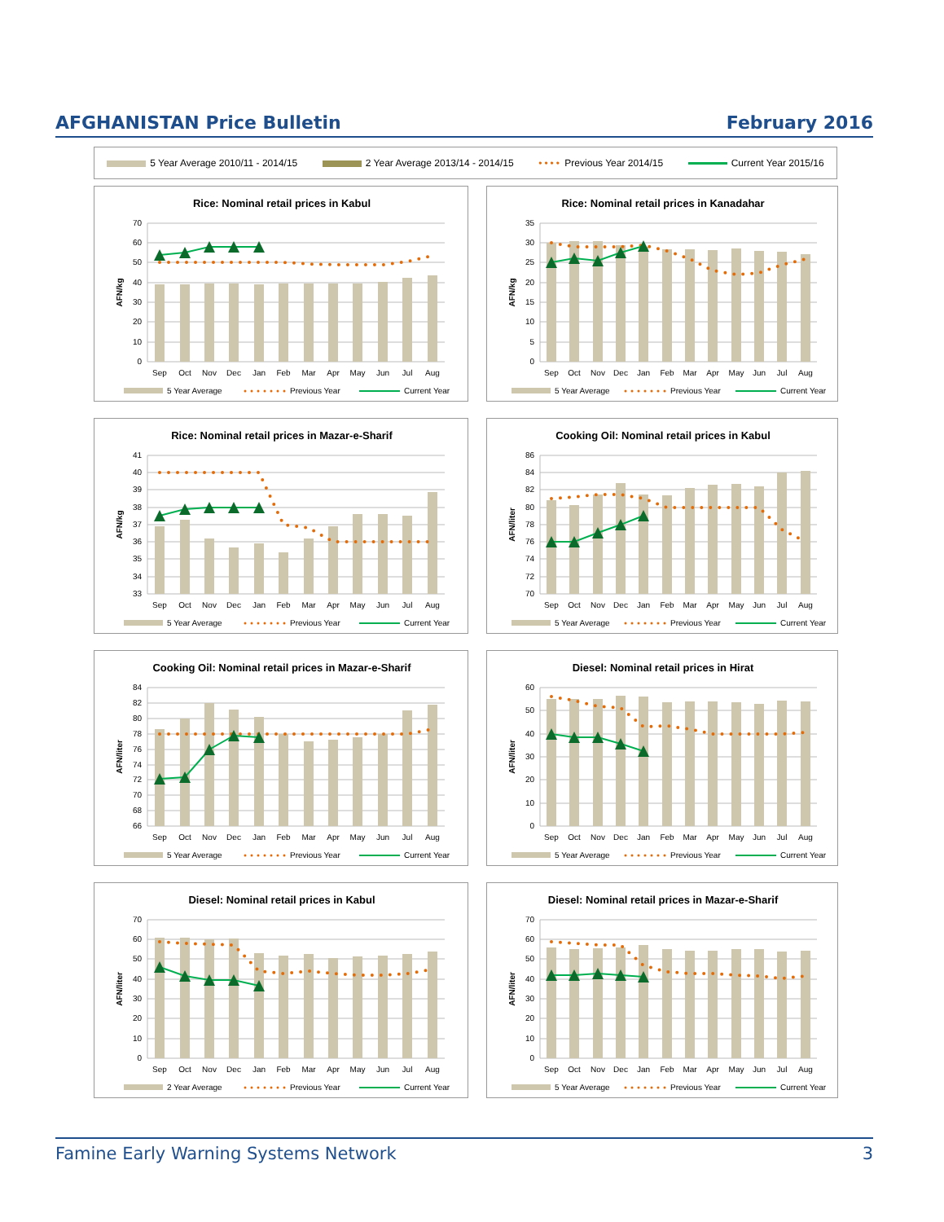AFGHANISTAN Price Bulletin February 2016
5 Year Average 2010/11 - 2014/15
2 Year Average 2013/14 - 2014/15
•••• Previous Year 2014/15 Current Year 2015/16
Rice: Nominal retail prices in Kabul
70
60
50
40
30
20
10
0
AFN/kg
Sep
Oct
Nov
Dec
Jan
Feb
Mar
Apr
May
Jun
Jul
Aug
5 Year Average
Previous Year
Current Year
Rice: Nominal retail prices in Kanadahar
35
30
25
20
15
10
5
0
AFN/kg
Sep
Oct
Nov
Dec
Jan
Feb
Mar
Apr
May
Jun
Jul
Aug
5 Year Average
Previous Year
Current Year
Rice: Nominal retail prices in Mazar-e-Sharif
41
40
39
38
37
36
35
34
33
AFN/kg
Sep
Oct
Nov
Dec
Jan
Feb
Mar
Apr
May
Jun
Jul
Aug
5 Year Average
Previous Year
Current Year
Cooking Oil: Nominal retail prices in Kabul
86
84
82
80
78
76
74
72
70
AFN/liter
Sep
Oct
Nov
Dec
Jan
Feb
Mar
Apr
May
Jun
Jul
Aug
5 Year Average
Previous Year
Current Year
Cooking Oil: Nominal retail prices in Mazar-e-Sharif
84
82
80
78
76
74
72
70
68
66
AFN/liter
Sep
Oct
Nov
Dec
Jan
Feb
Mar
Apr
May
Jun
Jul
Aug
5 Year Average
Previous Year
Current Year
Diesel: Nominal retail prices in Hirat
60
50
40
30
20
10
0
AFN/liter
Sep
Oct
Nov
Dec
Jan
Feb
Mar
Apr
May
Jun
Jul
Aug
5 Year Average
Previous Year
Current Year
Diesel: Nominal retail prices in Kabul
70
60
50
40
30
20
10
0
AFN/liter
Sep
Oct
Nov
Dec
Jan
Feb
Mar
Apr
May
Jun
Jul
Aug
2 Year Average
Previous Year
Current Year
Diesel: Nominal retail prices in Mazar-e-Sharif
70
60
50
40
30
20
10
0
AFN/liter
Sep
Oct
Nov
Dec
Jan
Feb
Mar
Apr
May
Jun
Jul
Aug
5 Year Average
Previous Year
Current Year
Famine Early Warning Systems Network 3